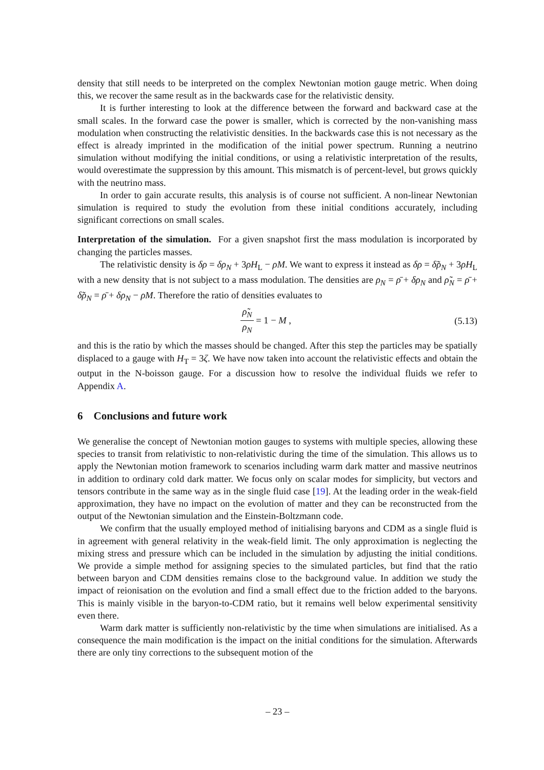density that still needs to be interpreted on the complex Newtonian motion gauge metric. When doing this, we recover the same result as in the backwards case for the relativistic density.
It is further interesting to look at the difference between the forward and backward case at the small scales. In the forward case the power is smaller, which is corrected by the non-vanishing mass modulation when constructing the relativistic densities. In the backwards case this is not necessary as the effect is already imprinted in the modification of the initial power spectrum. Running a neutrino simulation without modifying the initial conditions, or using a relativistic interpretation of the results, would overestimate the suppression by this amount. This mismatch is of percent-level, but grows quickly with the neutrino mass.
In order to gain accurate results, this analysis is of course not sufficient. A non-linear Newtonian simulation is required to study the evolution from these initial conditions accurately, including significant corrections on small scales.
Interpretation of the simulation. For a given snapshot first the mass modulation is incorporated by changing the particles masses.
The relativistic density is δρ = δρ<sub>N</sub> + 3ρH<sub>L</sub> − ρM. We want to express it instead as δρ = δ̃ρ<sub>N</sub> + 3ρH<sub>L</sub> with a new density that is not subject to a mass modulation. The densities are ρ<sub>N</sub> = ρ̄ + δρ<sub>N</sub> and ρ̃<sub>N</sub> = ρ̄ + δ̃ρ<sub>N</sub> = ρ̄ + δρ<sub>N</sub> − ρM. Therefore the ratio of densities evaluates to
ρ̃<sub>N</sub> ρ<sub>N</sub> = 1 − M , (5.13)
and this is the ratio by which the masses should be changed. After this step the particles may be spatially displaced to a gauge with H<sub>T</sub> = 3ζ. We have now taken into account the relativistic effects and obtain the output in the N-boisson gauge. For a discussion how to resolve the individual fluids we refer to Appendix A.
6 Conclusions and future work
We generalise the concept of Newtonian motion gauges to systems with multiple species, allowing these species to transit from relativistic to non-relativistic during the time of the simulation. This allows us to apply the Newtonian motion framework to scenarios including warm dark matter and massive neutrinos in addition to ordinary cold dark matter. We focus only on scalar modes for simplicity, but vectors and tensors contribute in the same way as in the single fluid case [19]. At the leading order in the weak-field approximation, they have no impact on the evolution of matter and they can be reconstructed from the output of the Newtonian simulation and the Einstein-Boltzmann code.
We confirm that the usually employed method of initialising baryons and CDM as a single fluid is in agreement with general relativity in the weak-field limit. The only approximation is neglecting the mixing stress and pressure which can be included in the simulation by adjusting the initial conditions. We provide a simple method for assigning species to the simulated particles, but find that the ratio between baryon and CDM densities remains close to the background value. In addition we study the impact of reionisation on the evolution and find a small effect due to the friction added to the baryons. This is mainly visible in the baryon-to-CDM ratio, but it remains well below experimental sensitivity even there.
Warm dark matter is sufficiently non-relativistic by the time when simulations are initialised. As a consequence the main modification is the impact on the initial conditions for the simulation. Afterwards there are only tiny corrections to the subsequent motion of the
– 23 –